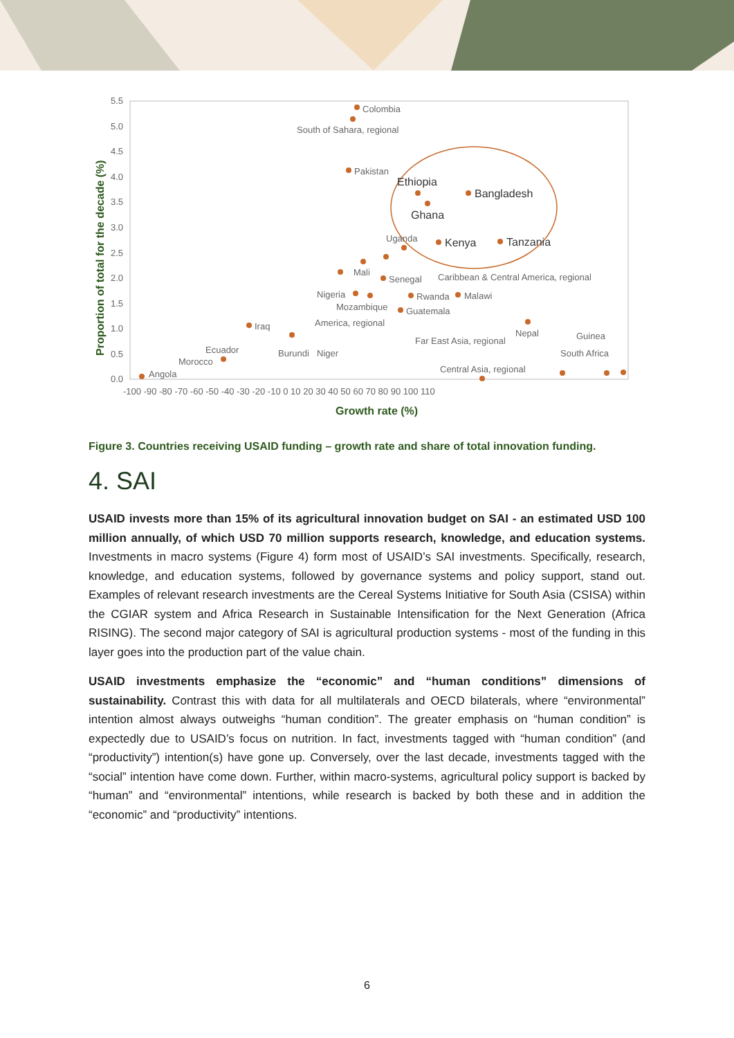5.5
5.0
4.5
4.0
3.5
3.0
2.5
2.0
1.5
1.0
0.5
0.0
-100 -90 -80 -70 -60 -50 -40 -30 -20 -10 0 10 20 30 40 50 60 70 80 90 100 110
Growth rate (%)
Proportion of total for the decade (%)
Colombia
South of Sahara, regional
Pakistan
Ethiopia
Bangladesh
Ghana
Kenya
Tanzania
Uganda
Mali
Senegal
Caribbean & Central America, regional
Nigeria
Rwanda
Malawi
Mozambique
Guatemala
Iraq
America, regional
Nepal
Far East Asia, regional
Guinea
Ecuador
Burundi
Niger
South Africa
Morocco
Central Asia, regional
Angola
Figure 3. Countries receiving USAID funding – growth rate and share of total innovation funding.
4. SAI
USAID invests more than 15% of its agricultural innovation budget on SAI - an estimated USD 100 million annually, of which USD 70 million supports research, knowledge, and education systems. Investments in macro systems (Figure 4) form most of USAID’s SAI investments. Specifically, research, knowledge, and education systems, followed by governance systems and policy support, stand out. Examples of relevant research investments are the Cereal Systems Initiative for South Asia (CSISA) within the CGIAR system and Africa Research in Sustainable Intensification for the Next Generation (Africa RISING). The second major category of SAI is agricultural production systems - most of the funding in this layer goes into the production part of the value chain.
USAID investments emphasize the “economic” and “human conditions” dimensions of sustainability. Contrast this with data for all multilaterals and OECD bilaterals, where “environmental” intention almost always outweighs “human condition”. The greater emphasis on “human condition” is expectedly due to USAID’s focus on nutrition. In fact, investments tagged with “human condition” (and “productivity”) intention(s) have gone up. Conversely, over the last decade, investments tagged with the “social” intention have come down. Further, within macro-systems, agricultural policy support is backed by “human” and “environmental” intentions, while research is backed by both these and in addition the “economic” and “productivity” intentions.
6